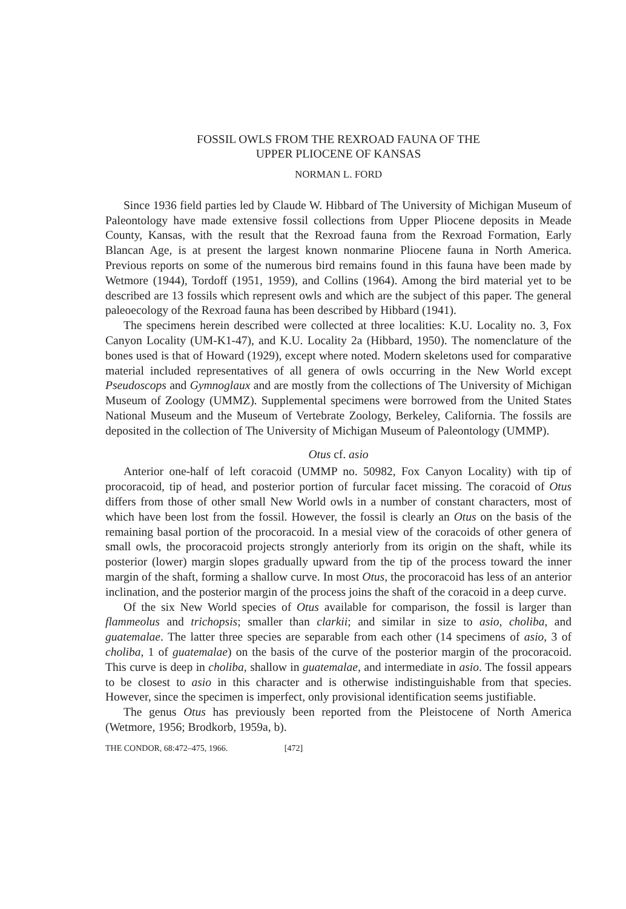FOSSIL OWLS FROM THE REXROAD FAUNA OF THE
UPPER PLIOCENE OF KANSAS
NORMAN L. FORD
Since 1936 field parties led by Claude W. Hibbard of The University of Michigan Museum of Paleontology have made extensive fossil collections from Upper Pliocene deposits in Meade County, Kansas, with the result that the Rexroad fauna from the Rexroad Formation, Early Blancan Age, is at present the largest known nonmarine Pliocene fauna in North America. Previous reports on some of the numerous bird remains found in this fauna have been made by Wetmore (1944), Tordoff (1951, 1959), and Collins (1964). Among the bird material yet to be described are 13 fossils which represent owls and which are the subject of this paper. The general paleoecology of the Rexroad fauna has been described by Hibbard (1941).
The specimens herein described were collected at three localities: K.U. Locality no. 3, Fox Canyon Locality (UM-K1-47), and K.U. Locality 2a (Hibbard, 1950). The nomenclature of the bones used is that of Howard (1929), except where noted. Modern skeletons used for comparative material included representatives of all genera of owls occurring in the New World except Pseudoscops and Gymnoglaux and are mostly from the collections of The University of Michigan Museum of Zoology (UMMZ). Supplemental specimens were borrowed from the United States National Museum and the Museum of Vertebrate Zoology, Berkeley, California. The fossils are deposited in the collection of The University of Michigan Museum of Paleontology (UMMP).
Otus cf. asio
Anterior one-half of left coracoid (UMMP no. 50982, Fox Canyon Locality) with tip of procoracoid, tip of head, and posterior portion of furcular facet missing. The coracoid of Otus differs from those of other small New World owls in a number of constant characters, most of which have been lost from the fossil. However, the fossil is clearly an Otus on the basis of the remaining basal portion of the procoracoid. In a mesial view of the coracoids of other genera of small owls, the procoracoid projects strongly anteriorly from its origin on the shaft, while its posterior (lower) margin slopes gradually upward from the tip of the process toward the inner margin of the shaft, forming a shallow curve. In most Otus, the procoracoid has less of an anterior inclination, and the posterior margin of the process joins the shaft of the coracoid in a deep curve.
Of the six New World species of Otus available for comparison, the fossil is larger than flammeolus and trichopsis; smaller than clarkii; and similar in size to asio, choliba, and guatemalae. The latter three species are separable from each other (14 specimens of asio, 3 of choliba, 1 of guatemalae) on the basis of the curve of the posterior margin of the procoracoid. This curve is deep in choliba, shallow in guatemalae, and intermediate in asio. The fossil appears to be closest to asio in this character and is otherwise indistinguishable from that species. However, since the specimen is imperfect, only provisional identification seems justifiable.
The genus Otus has previously been reported from the Pleistocene of North America (Wetmore, 1956; Brodkorb, 1959a, b).
THE CONDOR, 68:472–475, 1966. [472]